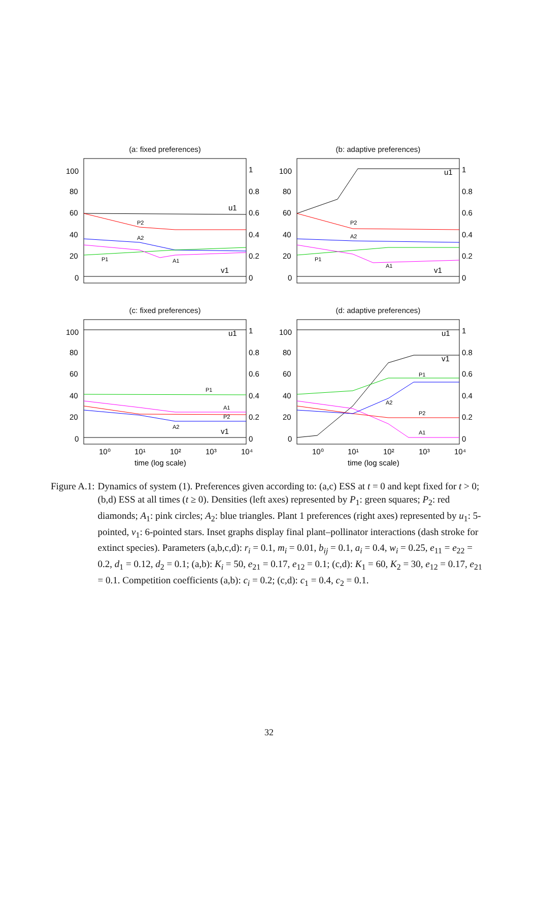(a: fixed preferences)
100
80
60
40
20
0
1
0.8
0.6
0.4
0.2
0
u1
v1
P2
A2
P1
A1
(b: adaptive preferences)
100
80
60
40
20
0
1
0.8
0.6
0.4
0.2
0
u1
v1
P2
A2
P1
A1
(c: fixed preferences)
100
80
60
40
20
0
1
0.8
0.6
0.4
0.2
0
u1
v1
P1
A1
P2
A2
10⁰
10¹
10²
10³
10⁴
time (log scale)
(d: adaptive preferences)
100
80
60
40
20
0
1
0.8
0.6
0.4
0.2
0
u1
v1
P1
A2
P2
A1
10⁰
10¹
10²
10³
10⁴
time (log scale)
Figure A.1: Dynamics of system (1). Preferences given according to: (a,c) ESS at t = 0 and kept fixed for t > 0; (b,d) ESS at all times (t ≥ 0). Densities (left axes) represented by P<sub>1</sub>: green squares; P<sub>2</sub>: red diamonds; A<sub>1</sub>: pink circles; A<sub>2</sub>: blue triangles. Plant 1 preferences (right axes) represented by u<sub>1</sub>: 5-pointed, v<sub>1</sub>: 6-pointed stars. Inset graphs display final plant–pollinator interactions (dash stroke for extinct species). Parameters (a,b,c,d): r<sub>i</sub> = 0.1, m<sub>i</sub> = 0.01, b<sub>ij</sub> = 0.1, a<sub>i</sub> = 0.4, w<sub>i</sub> = 0.25, e<sub>11</sub> = e<sub>22</sub> = 0.2, d<sub>1</sub> = 0.12, d<sub>2</sub> = 0.1; (a,b): K<sub>i</sub> = 50, e<sub>21</sub> = 0.17, e<sub>12</sub> = 0.1; (c,d): K<sub>1</sub> = 60, K<sub>2</sub> = 30, e<sub>12</sub> = 0.17, e<sub>21</sub> = 0.1. Competition coefficients (a,b): c<sub>i</sub> = 0.2; (c,d): c<sub>1</sub> = 0.4, c<sub>2</sub> = 0.1.
32